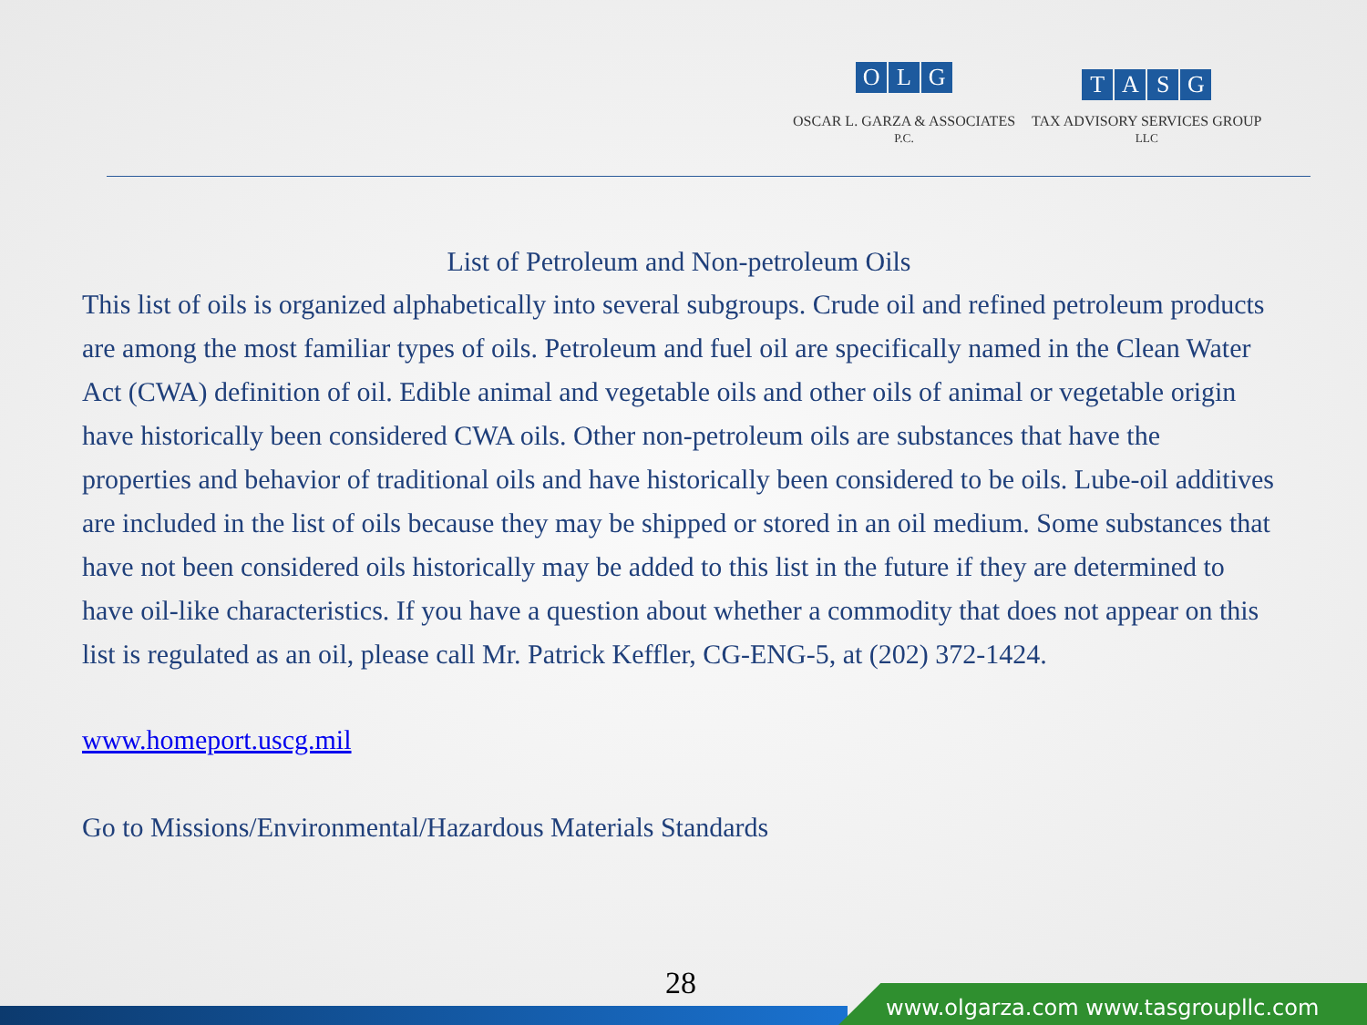OLG
OSCAR L. GARZA & ASSOCIATES
P.C.
TASG
TAX ADVISORY SERVICES GROUP
LLC
List of Petroleum and Non-petroleum Oils
This list of oils is organized alphabetically into several subgroups. Crude oil and refined petroleum products are among the most familiar types of oils. Petroleum and fuel oil are specifically named in the Clean Water Act (CWA) definition of oil. Edible animal and vegetable oils and other oils of animal or vegetable origin have historically been considered CWA oils. Other non-petroleum oils are substances that have the properties and behavior of traditional oils and have historically been considered to be oils. Lube-oil additives are included in the list of oils because they may be shipped or stored in an oil medium. Some substances that have not been considered oils historically may be added to this list in the future if they are determined to have oil-like characteristics. If you have a question about whether a commodity that does not appear on this list is regulated as an oil, please call Mr. Patrick Keffler, CG-ENG-5, at (202) 372-1424.
www.homeport.uscg.mil
Go to Missions/Environmental/Hazardous Materials Standards
28
www.olgarza.com www.tasgroupllc.com